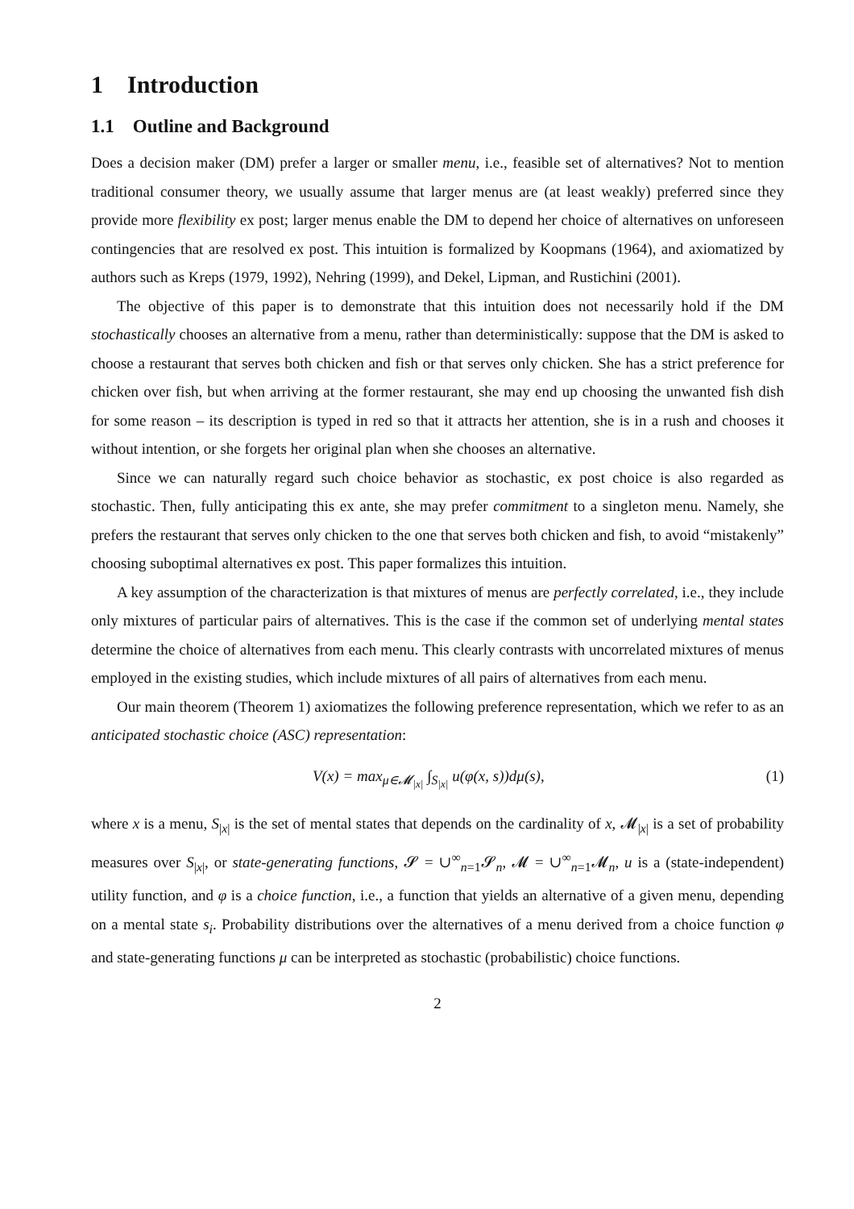1 Introduction
1.1 Outline and Background
Does a decision maker (DM) prefer a larger or smaller menu, i.e., feasible set of alternatives? Not to mention traditional consumer theory, we usually assume that larger menus are (at least weakly) preferred since they provide more flexibility ex post; larger menus enable the DM to depend her choice of alternatives on unforeseen contingencies that are resolved ex post. This intuition is formalized by Koopmans (1964), and axiomatized by authors such as Kreps (1979, 1992), Nehring (1999), and Dekel, Lipman, and Rustichini (2001).
The objective of this paper is to demonstrate that this intuition does not necessarily hold if the DM stochastically chooses an alternative from a menu, rather than deterministically: suppose that the DM is asked to choose a restaurant that serves both chicken and fish or that serves only chicken. She has a strict preference for chicken over fish, but when arriving at the former restaurant, she may end up choosing the unwanted fish dish for some reason – its description is typed in red so that it attracts her attention, she is in a rush and chooses it without intention, or she forgets her original plan when she chooses an alternative.
Since we can naturally regard such choice behavior as stochastic, ex post choice is also regarded as stochastic. Then, fully anticipating this ex ante, she may prefer commitment to a singleton menu. Namely, she prefers the restaurant that serves only chicken to the one that serves both chicken and fish, to avoid “mistakenly” choosing suboptimal alternatives ex post. This paper formalizes this intuition.
A key assumption of the characterization is that mixtures of menus are perfectly correlated, i.e., they include only mixtures of particular pairs of alternatives. This is the case if the common set of underlying mental states determine the choice of alternatives from each menu. This clearly contrasts with uncorrelated mixtures of menus employed in the existing studies, which include mixtures of all pairs of alternatives from each menu.
Our main theorem (Theorem 1) axiomatizes the following preference representation, which we refer to as an anticipated stochastic choice (ASC) representation:
V(x) = max<sub>μ∈𝓜<sub>|x|</sub></sub> ∫<sub>S<sub>|x|</sub></sub> u(φ(x, s))dμ(s), (1)
where x is a menu, S<sub>|x|</sub> is the set of mental states that depends on the cardinality of x, 𝓜<sub>|x|</sub> is a set of probability measures over S<sub>|x|</sub>, or state-generating functions, 𝓢 = ∪<sup>∞</sup><sub>n=1</sub>𝓢<sub>n</sub>, 𝓜 = ∪<sup>∞</sup><sub>n=1</sub>𝓜<sub>n</sub>, u is a (state-independent) utility function, and φ is a choice function, i.e., a function that yields an alternative of a given menu, depending on a mental state s<sub>i</sub>. Probability distributions over the alternatives of a menu derived from a choice function φ and state-generating functions μ can be interpreted as stochastic (probabilistic) choice functions.
2